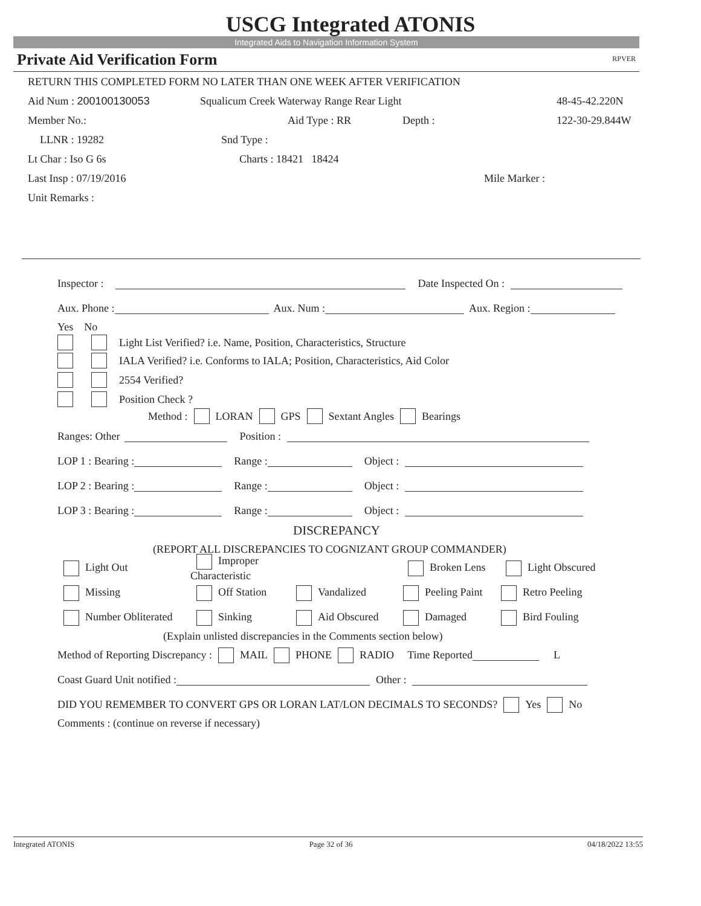USCG Integrated ATONIS
Integrated Aids to Navigation Information System
Private Aid Verification Form RPVER
RETURN THIS COMPLETED FORM NO LATER THAN ONE WEEK AFTER VERIFICATION
Aid Num : 200100130053 Squalicum Creek Waterway Range Rear Light 48-45-42.220N
Member No.: Aid Type : RR Depth : 122-30-29.844W
LLNR : 19282 Snd Type :
Lt Char : Iso G 6s Charts : 18421 18424
Last Insp : 07/19/2016 Mile Marker :
Unit Remarks :
Inspector : Date Inspected On :
Aux. Phone : Aux. Num : Aux. Region :
Yes No
Light List Verified? i.e. Name, Position, Characteristics, Structure
IALA Verified? i.e. Conforms to IALA; Position, Characteristics, Aid Color
2554 Verified?
Position Check ?
Method : LORAN GPS Sextant Angles Bearings
Ranges: Other Position :
LOP 1 : Bearing : Range : Object :
LOP 2 : Bearing : Range : Object :
LOP 3 : Bearing : Range : Object :
DISCREPANCY
(REPORT ALL DISCREPANCIES TO COGNIZANT GROUP COMMANDER)
Light Out Improper Characteristic Broken Lens Light Obscured
Missing Off Station Vandalized Peeling Paint Retro Peeling
Number Obliterated Sinking Aid Obscured Damaged Bird Fouling
(Explain unlisted discrepancies in the Comments section below)
Method of Reporting Discrepancy : MAIL PHONE RADIO Time Reported L
Coast Guard Unit notified : Other :
DID YOU REMEMBER TO CONVERT GPS OR LORAN LAT/LON DECIMALS TO SECONDS? Yes No
Comments : (continue on reverse if necessary)
Integrated ATONIS Page 32 of 36 04/18/2022 13:55